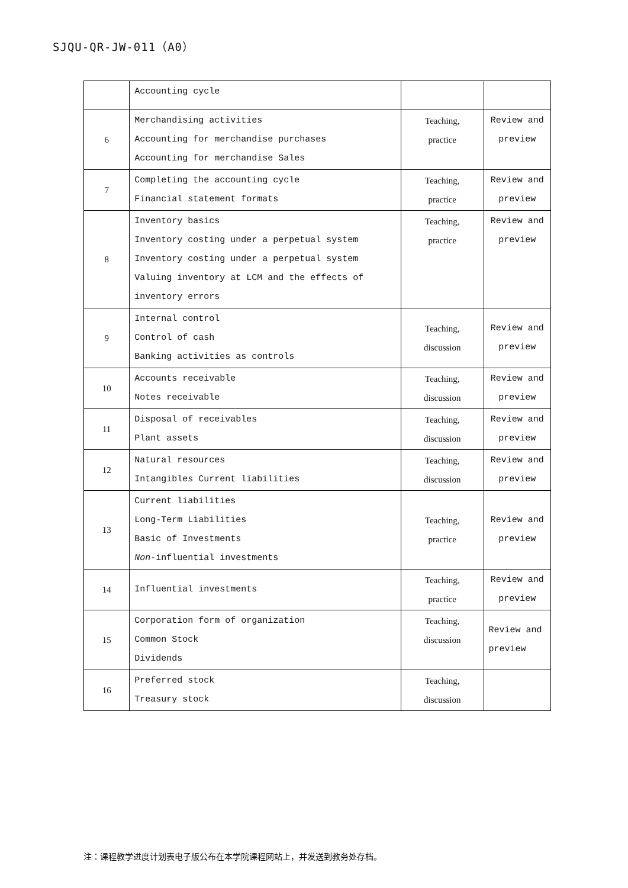SJQU-QR-JW-011（A0）
| | Accounting cycle | | |
| 6 | Merchandising activities Accounting for merchandise purchases Accounting for merchandise Sales | Teaching, practice | Review and preview |
| 7 | Completing the accounting cycle Financial statement formats | Teaching, practice | Review and preview |
| 8 | Inventory basics Inventory costing under a perpetual system Inventory costing under a perpetual system Valuing inventory at LCM and the effects of inventory errors | Teaching, practice | Review and preview |
| 9 | Internal control Control of cash Banking activities as controls | Teaching, discussion | Review and preview |
| 10 | Accounts receivable Notes receivable | Teaching, discussion | Review and preview |
| 11 | Disposal of receivables Plant assets | Teaching, discussion | Review and preview |
| 12 | Natural resources Intangibles Current liabilities | Teaching, discussion | Review and preview |
| 13 | Current liabilities Long-Term Liabilities Basic of Investments Non -influential investments | Teaching, practice | Review and preview |
| 14 | Influential investments | Teaching, practice | Review and preview |
| 15 | Corporation form of organization Common Stock Dividends | Teaching, discussion | Review and preview |
| 16 | Preferred stock Treasury stock | Teaching, discussion | |
注：课程教学进度计划表电子版公布在本学院课程网站上，并发送到教务处存档。